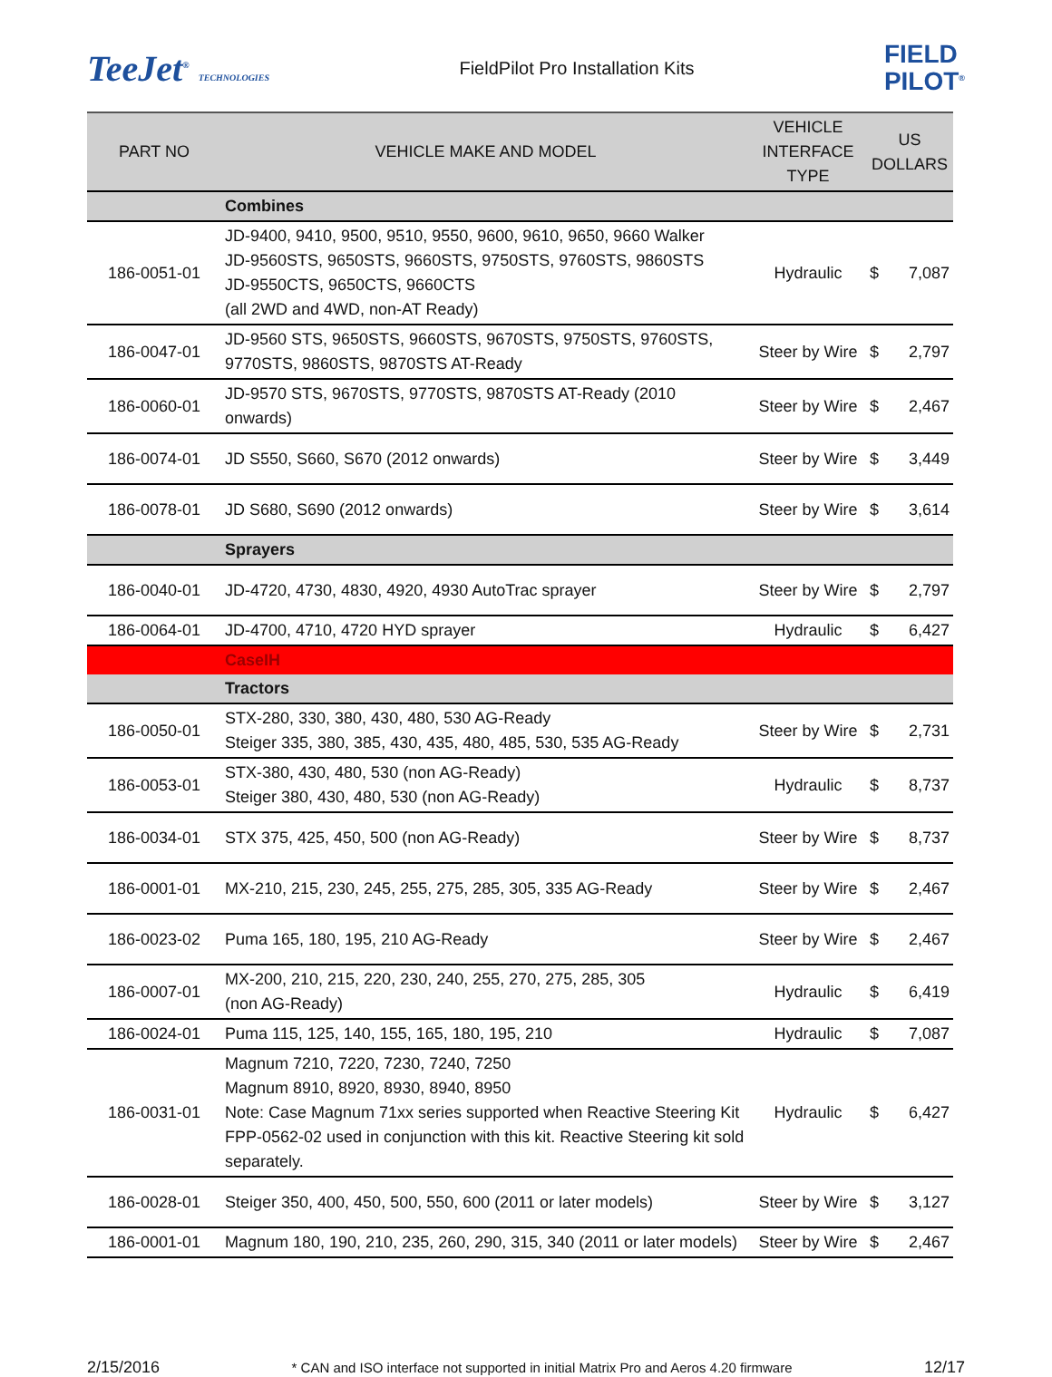TeeJet<sup>®</sup> TECHNOLOGIES
FieldPilot Pro Installation Kits
FIELD
PILOT<sup>®</sup>
| PART NO | VEHICLE MAKE AND MODEL | VEHICLE INTERFACE TYPE | US DOLLARS | |
| --- | --- | --- | --- | --- |
| | Combines | | | |
| 186-0051-01 | JD-9400, 9410, 9500, 9510, 9550, 9600, 9610, 9650, 9660 Walker JD-9560STS, 9650STS, 9660STS, 9750STS, 9760STS, 9860STS JD-9550CTS, 9650CTS, 9660CTS (all 2WD and 4WD, non-AT Ready) | Hydraulic | $ | 7,087 |
| 186-0047-01 | JD-9560 STS, 9650STS, 9660STS, 9670STS, 9750STS, 9760STS, 9770STS, 9860STS, 9870STS AT-Ready | Steer by Wire | $ | 2,797 |
| 186-0060-01 | JD-9570 STS, 9670STS, 9770STS, 9870STS AT-Ready (2010 onwards) | Steer by Wire | $ | 2,467 |
| 186-0074-01 | JD S550, S660, S670 (2012 onwards) | Steer by Wire | $ | 3,449 |
| 186-0078-01 | JD S680, S690 (2012 onwards) | Steer by Wire | $ | 3,614 |
| | Sprayers | | | |
| 186-0040-01 | JD-4720, 4730, 4830, 4920, 4930 AutoTrac sprayer | Steer by Wire | $ | 2,797 |
| 186-0064-01 | JD-4700, 4710, 4720 HYD sprayer | Hydraulic | $ | 6,427 |
| | CaseIH | | | |
| | Tractors | | | |
| 186-0050-01 | STX-280, 330, 380, 430, 480, 530 AG-Ready Steiger 335, 380, 385, 430, 435, 480, 485, 530, 535 AG-Ready | Steer by Wire | $ | 2,731 |
| 186-0053-01 | STX-380, 430, 480, 530 (non AG-Ready) Steiger 380, 430, 480, 530 (non AG-Ready) | Hydraulic | $ | 8,737 |
| 186-0034-01 | STX 375, 425, 450, 500 (non AG-Ready) | Steer by Wire | $ | 8,737 |
| 186-0001-01 | MX-210, 215, 230, 245, 255, 275, 285, 305, 335 AG-Ready | Steer by Wire | $ | 2,467 |
| 186-0023-02 | Puma 165, 180, 195, 210 AG-Ready | Steer by Wire | $ | 2,467 |
| 186-0007-01 | MX-200, 210, 215, 220, 230, 240, 255, 270, 275, 285, 305 (non AG-Ready) | Hydraulic | $ | 6,419 |
| 186-0024-01 | Puma 115, 125, 140, 155, 165, 180, 195, 210 | Hydraulic | $ | 7,087 |
| 186-0031-01 | Magnum 7210, 7220, 7230, 7240, 7250 Magnum 8910, 8920, 8930, 8940, 8950 Note: Case Magnum 71xx series supported when Reactive Steering Kit FPP-0562-02 used in conjunction with this kit. Reactive Steering kit sold separately. | Hydraulic | $ | 6,427 |
| 186-0028-01 | Steiger 350, 400, 450, 500, 550, 600 (2011 or later models) | Steer by Wire | $ | 3,127 |
| 186-0001-01 | Magnum 180, 190, 210, 235, 260, 290, 315, 340 (2011 or later models) | Steer by Wire | $ | 2,467 |
2/15/2016 * CAN and ISO interface not supported in initial Matrix Pro and Aeros 4.20 firmware 12/17